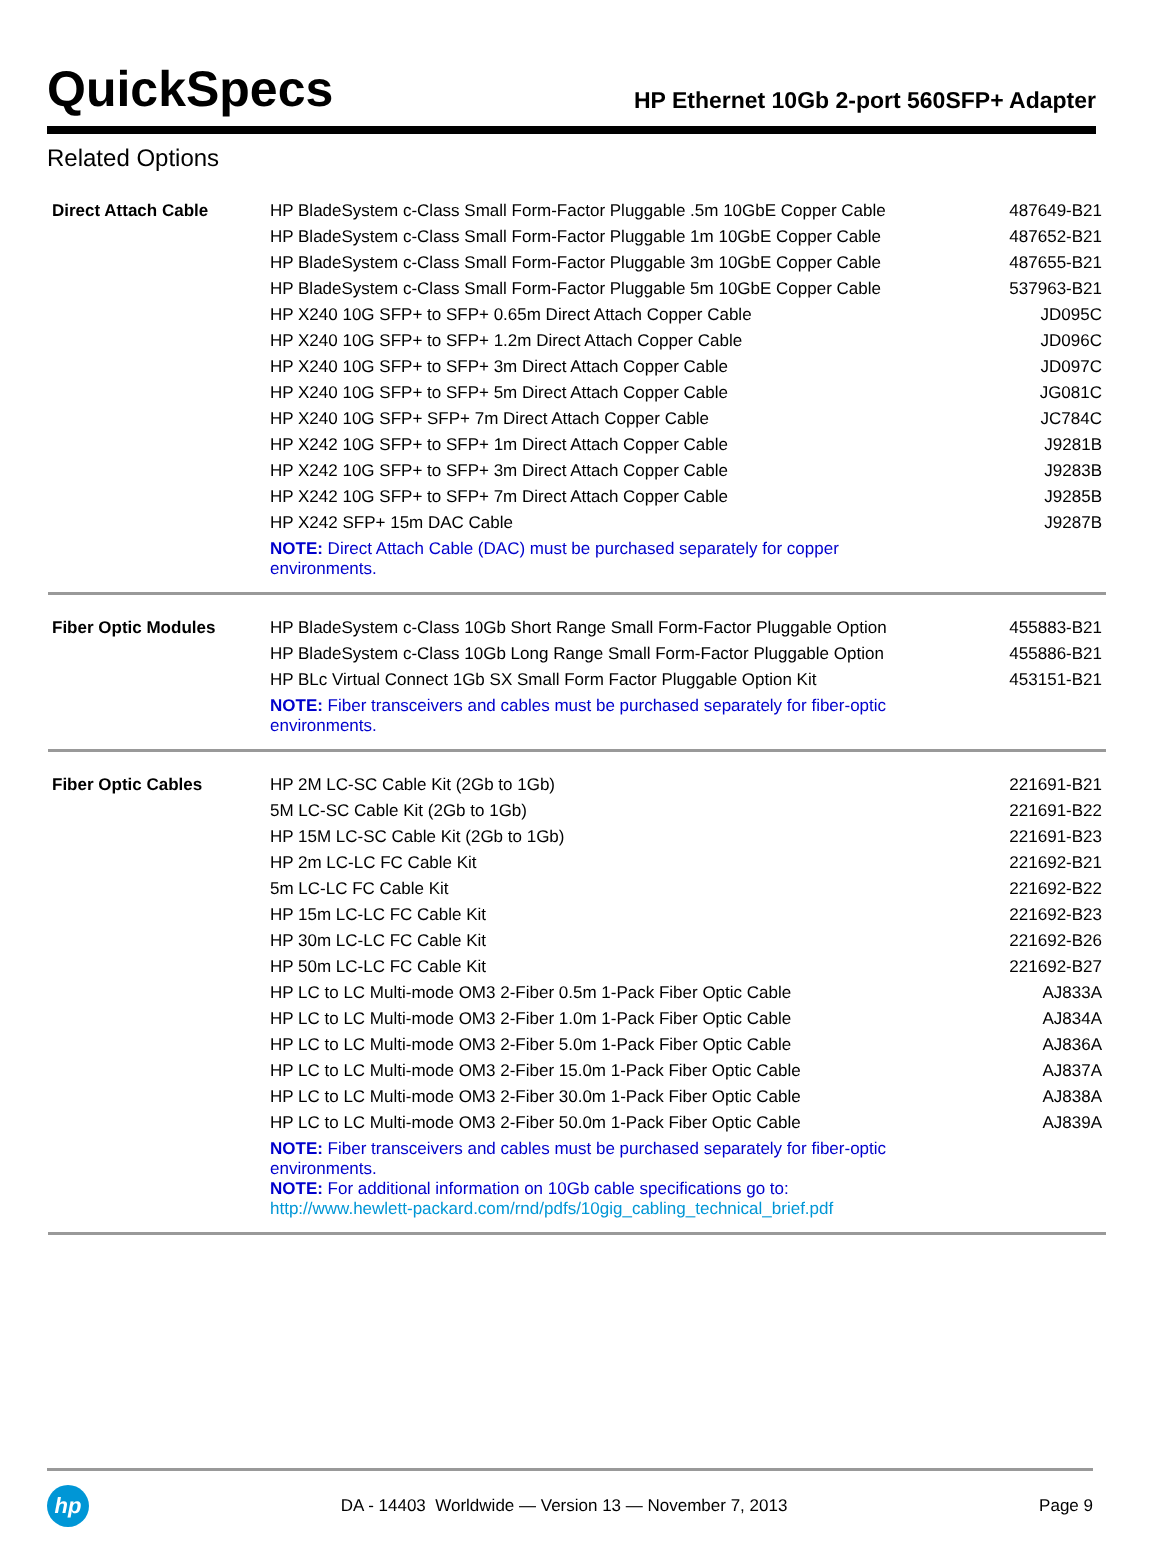QuickSpecs
HP Ethernet 10Gb 2-port 560SFP+ Adapter
Related Options
| Direct Attach Cable | HP BladeSystem c-Class Small Form-Factor Pluggable .5m 10GbE Copper Cable | 487649-B21 |
| | HP BladeSystem c-Class Small Form-Factor Pluggable 1m 10GbE Copper Cable | 487652-B21 |
| | HP BladeSystem c-Class Small Form-Factor Pluggable 3m 10GbE Copper Cable | 487655-B21 |
| | HP BladeSystem c-Class Small Form-Factor Pluggable 5m 10GbE Copper Cable | 537963-B21 |
| | HP X240 10G SFP+ to SFP+ 0.65m Direct Attach Copper Cable | JD095C |
| | HP X240 10G SFP+ to SFP+ 1.2m Direct Attach Copper Cable | JD096C |
| | HP X240 10G SFP+ to SFP+ 3m Direct Attach Copper Cable | JD097C |
| | HP X240 10G SFP+ to SFP+ 5m Direct Attach Copper Cable | JG081C |
| | HP X240 10G SFP+ SFP+ 7m Direct Attach Copper Cable | JC784C |
| | HP X242 10G SFP+ to SFP+ 1m Direct Attach Copper Cable | J9281B |
| | HP X242 10G SFP+ to SFP+ 3m Direct Attach Copper Cable | J9283B |
| | HP X242 10G SFP+ to SFP+ 7m Direct Attach Copper Cable | J9285B |
| | HP X242 SFP+ 15m DAC Cable | J9287B |
| | NOTE: Direct Attach Cable (DAC) must be purchased separately for copper environments. | |
| Fiber Optic Modules | HP BladeSystem c-Class 10Gb Short Range Small Form-Factor Pluggable Option | 455883-B21 |
| | HP BladeSystem c-Class 10Gb Long Range Small Form-Factor Pluggable Option | 455886-B21 |
| | HP BLc Virtual Connect 1Gb SX Small Form Factor Pluggable Option Kit | 453151-B21 |
| | NOTE: Fiber transceivers and cables must be purchased separately for fiber-optic environments. | |
| Fiber Optic Cables | HP 2M LC-SC Cable Kit (2Gb to 1Gb) | 221691-B21 |
| | 5M LC-SC Cable Kit (2Gb to 1Gb) | 221691-B22 |
| | HP 15M LC-SC Cable Kit (2Gb to 1Gb) | 221691-B23 |
| | HP 2m LC-LC FC Cable Kit | 221692-B21 |
| | 5m LC-LC FC Cable Kit | 221692-B22 |
| | HP 15m LC-LC FC Cable Kit | 221692-B23 |
| | HP 30m LC-LC FC Cable Kit | 221692-B26 |
| | HP 50m LC-LC FC Cable Kit | 221692-B27 |
| | HP LC to LC Multi-mode OM3 2-Fiber 0.5m 1-Pack Fiber Optic Cable | AJ833A |
| | HP LC to LC Multi-mode OM3 2-Fiber 1.0m 1-Pack Fiber Optic Cable | AJ834A |
| | HP LC to LC Multi-mode OM3 2-Fiber 5.0m 1-Pack Fiber Optic Cable | AJ836A |
| | HP LC to LC Multi-mode OM3 2-Fiber 15.0m 1-Pack Fiber Optic Cable | AJ837A |
| | HP LC to LC Multi-mode OM3 2-Fiber 30.0m 1-Pack Fiber Optic Cable | AJ838A |
| | HP LC to LC Multi-mode OM3 2-Fiber 50.0m 1-Pack Fiber Optic Cable | AJ839A |
| | NOTE: Fiber transceivers and cables must be purchased separately for fiber-optic environments. NOTE: For additional information on 10Gb cable specifications go to: http://www.hewlett-packard.com/rnd/pdfs/10gig_cabling_technical_brief.pdf | |
hp
DA - 14403 Worldwide — Version 13 — November 7, 2013
Page 9